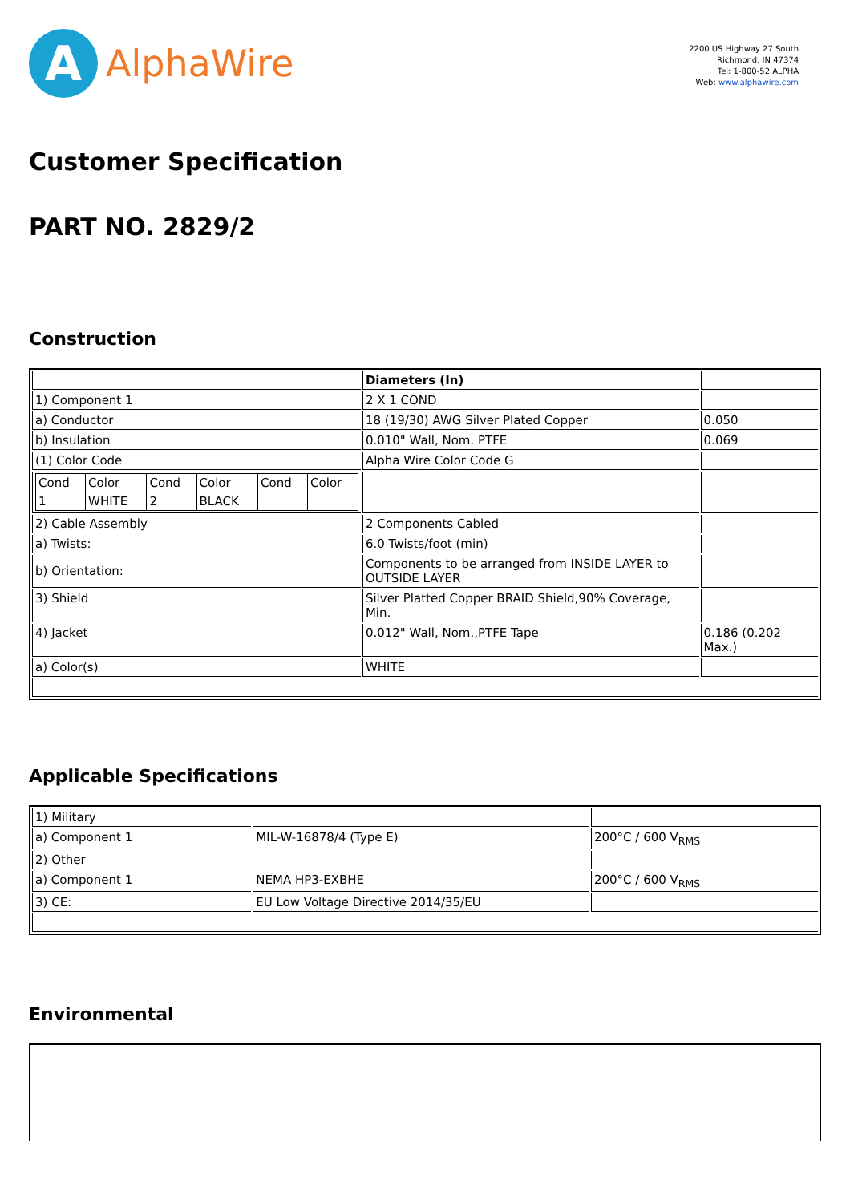A
AlphaWire
2200 US Highway 27 South
Richmond, IN 47374
Tel: 1-800-52 ALPHA
Web: www.alphawire.com
Customer Specification
PART NO. 2829/2
Construction
| | Diameters (In) | |
| 1) Component 1 | 2 X 1 COND | |
| a) Conductor | 18 (19/30) AWG Silver Plated Copper | 0.050 |
| b) Insulation | 0.010" Wall, Nom. PTFE | 0.069 |
| (1) Color Code | Alpha Wire Color Code G | |
| / Cond / Color / Cond / Color / Cond / Color / / 1 / WHITE / 2 / BLACK / / / | | |
| 2) Cable Assembly | 2 Components Cabled | |
| a) Twists: | 6.0 Twists/foot (min) | |
| b) Orientation: | Components to be arranged from INSIDE LAYER to OUTSIDE LAYER | |
| 3) Shield | Silver Platted Copper BRAID Shield,90% Coverage, Min. | |
| 4) Jacket | 0.012" Wall, Nom.,PTFE Tape | 0.186 (0.202 Max.) |
| a) Color(s) | WHITE | |
Applicable Specifications
| 1) Military | | |
| a) Component 1 | MIL-W-16878/4 (Type E) | 200°C / 600 V<sub>RMS</sub> |
| 2) Other | | |
| a) Component 1 | NEMA HP3-EXBHE | 200°C / 600 V<sub>RMS</sub> |
| 3) CE: | EU Low Voltage Directive 2014/35/EU | |
Environmental